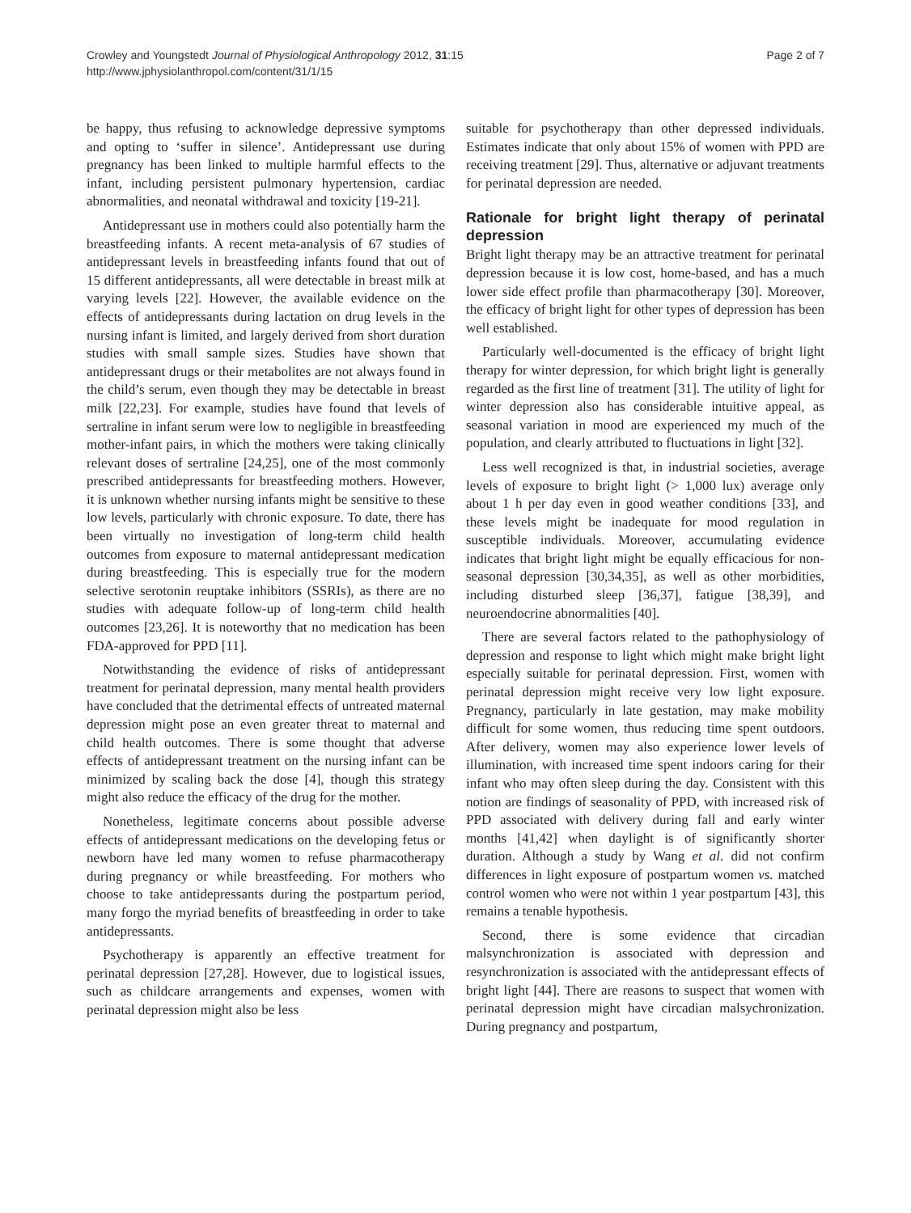Crowley and Youngstedt Journal of Physiological Anthropology 2012, 31:15
http://www.jphysiolanthropol.com/content/31/1/15
Page 2 of 7
be happy, thus refusing to acknowledge depressive symptoms and opting to ‘suffer in silence’. Antidepressant use during pregnancy has been linked to multiple harmful effects to the infant, including persistent pulmonary hypertension, cardiac abnormalities, and neonatal withdrawal and toxicity [19-21].
Antidepressant use in mothers could also potentially harm the breastfeeding infants. A recent meta-analysis of 67 studies of antidepressant levels in breastfeeding infants found that out of 15 different antidepressants, all were detectable in breast milk at varying levels [22]. However, the available evidence on the effects of antidepressants during lactation on drug levels in the nursing infant is limited, and largely derived from short duration studies with small sample sizes. Studies have shown that antidepressant drugs or their metabolites are not always found in the child’s serum, even though they may be detectable in breast milk [22,23]. For example, studies have found that levels of sertraline in infant serum were low to negligible in breastfeeding mother-infant pairs, in which the mothers were taking clinically relevant doses of sertraline [24,25], one of the most commonly prescribed antidepressants for breastfeeding mothers. However, it is unknown whether nursing infants might be sensitive to these low levels, particularly with chronic exposure. To date, there has been virtually no investigation of long-term child health outcomes from exposure to maternal antidepressant medication during breastfeeding. This is especially true for the modern selective serotonin reuptake inhibitors (SSRIs), as there are no studies with adequate follow-up of long-term child health outcomes [23,26]. It is noteworthy that no medication has been FDA-approved for PPD [11].
Notwithstanding the evidence of risks of antidepressant treatment for perinatal depression, many mental health providers have concluded that the detrimental effects of untreated maternal depression might pose an even greater threat to maternal and child health outcomes. There is some thought that adverse effects of antidepressant treatment on the nursing infant can be minimized by scaling back the dose [4], though this strategy might also reduce the efficacy of the drug for the mother.
Nonetheless, legitimate concerns about possible adverse effects of antidepressant medications on the developing fetus or newborn have led many women to refuse pharmacotherapy during pregnancy or while breastfeeding. For mothers who choose to take antidepressants during the postpartum period, many forgo the myriad benefits of breastfeeding in order to take antidepressants.
Psychotherapy is apparently an effective treatment for perinatal depression [27,28]. However, due to logistical issues, such as childcare arrangements and expenses, women with perinatal depression might also be less
suitable for psychotherapy than other depressed individuals. Estimates indicate that only about 15% of women with PPD are receiving treatment [29]. Thus, alternative or adjuvant treatments for perinatal depression are needed.
Rationale for bright light therapy of perinatal depression
Bright light therapy may be an attractive treatment for perinatal depression because it is low cost, home-based, and has a much lower side effect profile than pharmacotherapy [30]. Moreover, the efficacy of bright light for other types of depression has been well established.
Particularly well-documented is the efficacy of bright light therapy for winter depression, for which bright light is generally regarded as the first line of treatment [31]. The utility of light for winter depression also has considerable intuitive appeal, as seasonal variation in mood are experienced my much of the population, and clearly attributed to fluctuations in light [32].
Less well recognized is that, in industrial societies, average levels of exposure to bright light (> 1,000 lux) average only about 1 h per day even in good weather conditions [33], and these levels might be inadequate for mood regulation in susceptible individuals. Moreover, accumulating evidence indicates that bright light might be equally efficacious for non-seasonal depression [30,34,35], as well as other morbidities, including disturbed sleep [36,37], fatigue [38,39], and neuroendocrine abnormalities [40].
There are several factors related to the pathophysiology of depression and response to light which might make bright light especially suitable for perinatal depression. First, women with perinatal depression might receive very low light exposure. Pregnancy, particularly in late gestation, may make mobility difficult for some women, thus reducing time spent outdoors. After delivery, women may also experience lower levels of illumination, with increased time spent indoors caring for their infant who may often sleep during the day. Consistent with this notion are findings of seasonality of PPD, with increased risk of PPD associated with delivery during fall and early winter months [41,42] when daylight is of significantly shorter duration. Although a study by Wang et al. did not confirm differences in light exposure of postpartum women vs. matched control women who were not within 1 year postpartum [43], this remains a tenable hypothesis.
Second, there is some evidence that circadian malsynchronization is associated with depression and resynchronization is associated with the antidepressant effects of bright light [44]. There are reasons to suspect that women with perinatal depression might have circadian malsychronization. During pregnancy and postpartum,